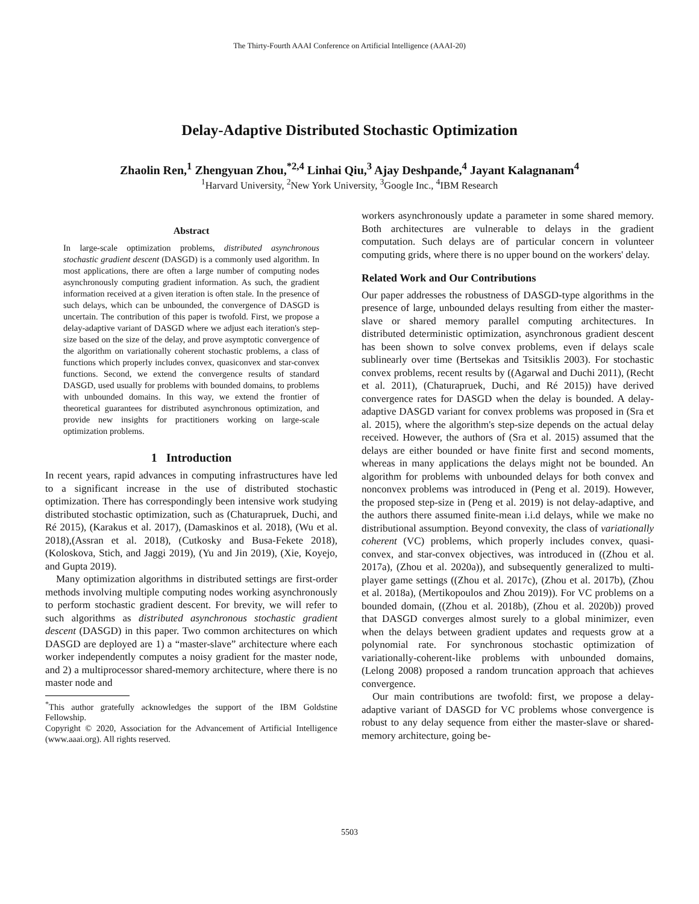The Thirty-Fourth AAAI Conference on Artificial Intelligence (AAAI-20)
Delay-Adaptive Distributed Stochastic Optimization
Zhaolin Ren,<sup>1</sup> Zhengyuan Zhou,<sup>*2,4</sup> Linhai Qiu,<sup>3</sup> Ajay Deshpande,<sup>4</sup> Jayant Kalagnanam<sup>4</sup>
<sup>1</sup> Harvard University, <sup>2</sup>New York University, <sup>3</sup>Google Inc., <sup>4</sup>IBM Research
Abstract
In large-scale optimization problems, distributed asynchronous stochastic gradient descent (DASGD) is a commonly used algorithm. In most applications, there are often a large number of computing nodes asynchronously computing gradient information. As such, the gradient information received at a given iteration is often stale. In the presence of such delays, which can be unbounded, the convergence of DASGD is uncertain. The contribution of this paper is twofold. First, we propose a delay-adaptive variant of DASGD where we adjust each iteration's step-size based on the size of the delay, and prove asymptotic convergence of the algorithm on variationally coherent stochastic problems, a class of functions which properly includes convex, quasiconvex and star-convex functions. Second, we extend the convergence results of standard DASGD, used usually for problems with bounded domains, to problems with unbounded domains. In this way, we extend the frontier of theoretical guarantees for distributed asynchronous optimization, and provide new insights for practitioners working on large-scale optimization problems.
1 Introduction
In recent years, rapid advances in computing infrastructures have led to a significant increase in the use of distributed stochastic optimization. There has correspondingly been intensive work studying distributed stochastic optimization, such as (Chaturapruek, Duchi, and Ré 2015), (Karakus et al. 2017), (Damaskinos et al. 2018), (Wu et al. 2018),(Assran et al. 2018), (Cutkosky and Busa-Fekete 2018), (Koloskova, Stich, and Jaggi 2019), (Yu and Jin 2019), (Xie, Koyejo, and Gupta 2019).
Many optimization algorithms in distributed settings are first-order methods involving multiple computing nodes working asynchronously to perform stochastic gradient descent. For brevity, we will refer to such algorithms as distributed asynchronous stochastic gradient descent (DASGD) in this paper. Two common architectures on which DASGD are deployed are 1) a “master-slave” architecture where each worker independently computes a noisy gradient for the master node, and 2) a multiprocessor shared-memory architecture, where there is no master node and
<sup>*</sup> This author gratefully acknowledges the support of the IBM Goldstine Fellowship.
Copyright © 2020, Association for the Advancement of Artificial Intelligence (www.aaai.org). All rights reserved.
workers asynchronously update a parameter in some shared memory. Both architectures are vulnerable to delays in the gradient computation. Such delays are of particular concern in volunteer computing grids, where there is no upper bound on the workers' delay.
Related Work and Our Contributions
Our paper addresses the robustness of DASGD-type algorithms in the presence of large, unbounded delays resulting from either the master-slave or shared memory parallel computing architectures. In distributed deterministic optimization, asynchronous gradient descent has been shown to solve convex problems, even if delays scale sublinearly over time (Bertsekas and Tsitsiklis 2003). For stochastic convex problems, recent results by ((Agarwal and Duchi 2011), (Recht et al. 2011), (Chaturapruek, Duchi, and Ré 2015)) have derived convergence rates for DASGD when the delay is bounded. A delay-adaptive DASGD variant for convex problems was proposed in (Sra et al. 2015), where the algorithm's step-size depends on the actual delay received. However, the authors of (Sra et al. 2015) assumed that the delays are either bounded or have finite first and second moments, whereas in many applications the delays might not be bounded. An algorithm for problems with unbounded delays for both convex and nonconvex problems was introduced in (Peng et al. 2019). However, the proposed step-size in (Peng et al. 2019) is not delay-adaptive, and the authors there assumed finite-mean i.i.d delays, while we make no distributional assumption. Beyond convexity, the class of variationally coherent (VC) problems, which properly includes convex, quasi-convex, and star-convex objectives, was introduced in ((Zhou et al. 2017a), (Zhou et al. 2020a)), and subsequently generalized to multi-player game settings ((Zhou et al. 2017c), (Zhou et al. 2017b), (Zhou et al. 2018a), (Mertikopoulos and Zhou 2019)). For VC problems on a bounded domain, ((Zhou et al. 2018b), (Zhou et al. 2020b)) proved that DASGD converges almost surely to a global minimizer, even when the delays between gradient updates and requests grow at a polynomial rate. For synchronous stochastic optimization of variationally-coherent-like problems with unbounded domains, (Lelong 2008) proposed a random truncation approach that achieves convergence.
Our main contributions are twofold: first, we propose a delay-adaptive variant of DASGD for VC problems whose convergence is robust to any delay sequence from either the master-slave or shared-memory architecture, going be-
5503